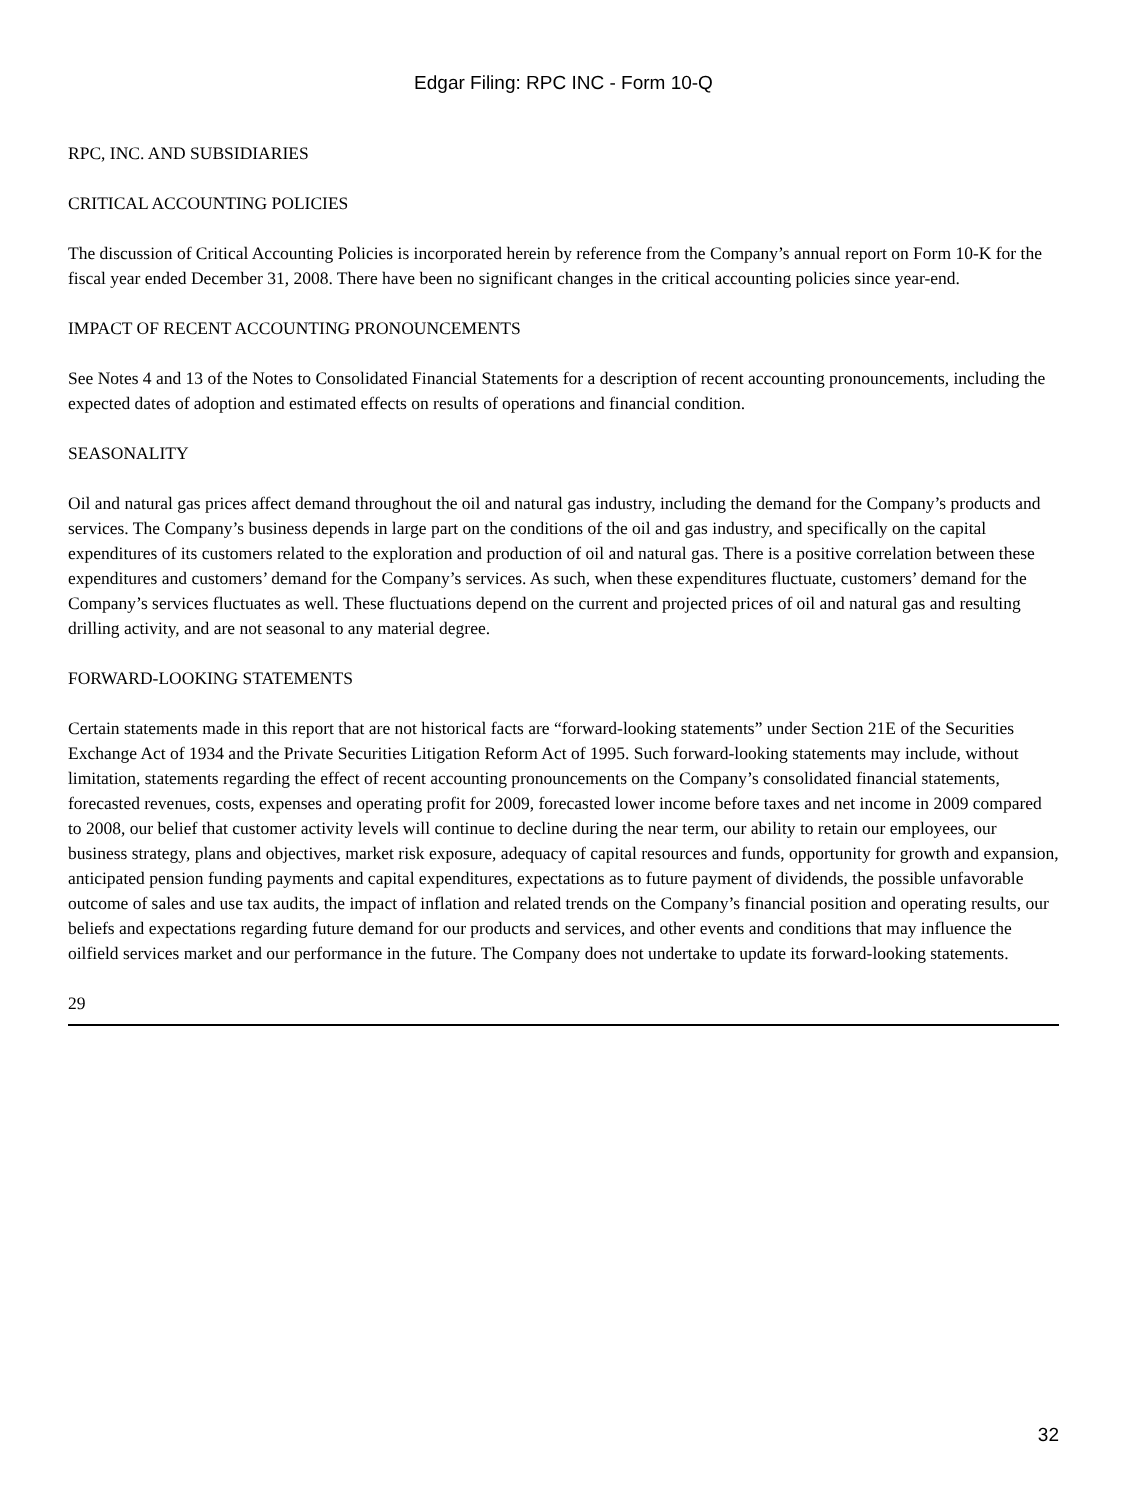Edgar Filing: RPC INC - Form 10-Q
RPC, INC. AND SUBSIDIARIES
CRITICAL ACCOUNTING POLICIES
The discussion of Critical Accounting Policies is incorporated herein by reference from the Company’s annual report on Form 10-K for the fiscal year ended December 31, 2008. There have been no significant changes in the critical accounting policies since year-end.
IMPACT OF RECENT ACCOUNTING PRONOUNCEMENTS
See Notes 4 and 13 of the Notes to Consolidated Financial Statements for a description of recent accounting pronouncements, including the expected dates of adoption and estimated effects on results of operations and financial condition.
SEASONALITY
Oil and natural gas prices affect demand throughout the oil and natural gas industry, including the demand for the Company’s products and services. The Company’s business depends in large part on the conditions of the oil and gas industry, and specifically on the capital expenditures of its customers related to the exploration and production of oil and natural gas. There is a positive correlation between these expenditures and customers’ demand for the Company’s services. As such, when these expenditures fluctuate, customers’ demand for the Company’s services fluctuates as well. These fluctuations depend on the current and projected prices of oil and natural gas and resulting drilling activity, and are not seasonal to any material degree.
FORWARD-LOOKING STATEMENTS
Certain statements made in this report that are not historical facts are “forward-looking statements” under Section 21E of the Securities Exchange Act of 1934 and the Private Securities Litigation Reform Act of 1995. Such forward-looking statements may include, without limitation, statements regarding the effect of recent accounting pronouncements on the Company’s consolidated financial statements, forecasted revenues, costs, expenses and operating profit for 2009, forecasted lower income before taxes and net income in 2009 compared to 2008, our belief that customer activity levels will continue to decline during the near term, our ability to retain our employees, our business strategy, plans and objectives, market risk exposure, adequacy of capital resources and funds, opportunity for growth and expansion, anticipated pension funding payments and capital expenditures, expectations as to future payment of dividends, the possible unfavorable outcome of sales and use tax audits, the impact of inflation and related trends on the Company’s financial position and operating results, our beliefs and expectations regarding future demand for our products and services, and other events and conditions that may influence the oilfield services market and our performance in the future. The Company does not undertake to update its forward-looking statements.
29
32